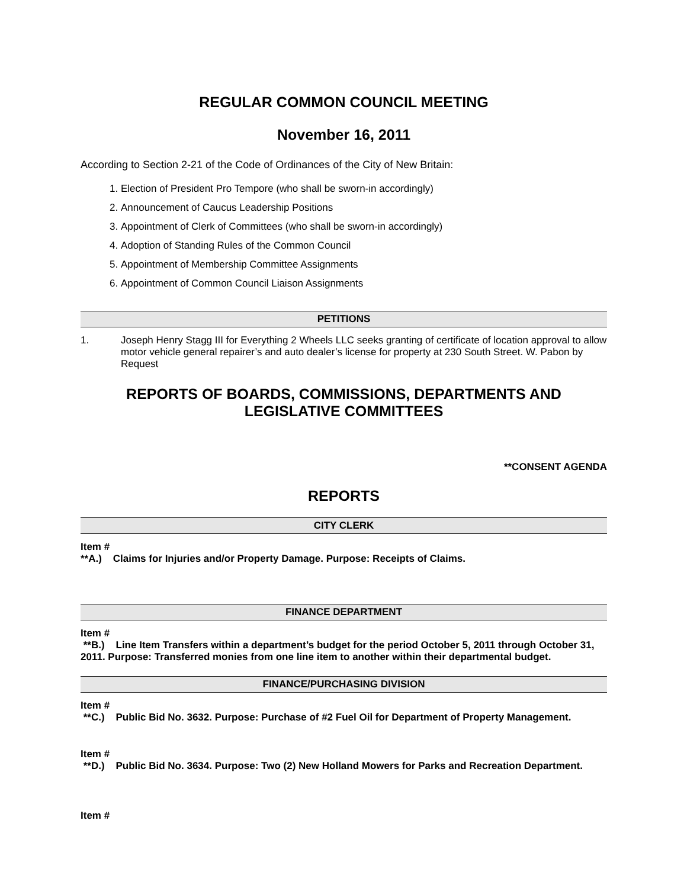REGULAR COMMON COUNCIL MEETING
November 16, 2011
According to Section 2-21 of the Code of Ordinances of the City of New Britain:
1. Election of President Pro Tempore (who shall be sworn-in accordingly)
2. Announcement of Caucus Leadership Positions
3. Appointment of Clerk of Committees (who shall be sworn-in accordingly)
4. Adoption of Standing Rules of the Common Council
5. Appointment of Membership Committee Assignments
6. Appointment of Common Council Liaison Assignments
PETITIONS
1. Joseph Henry Stagg III for Everything 2 Wheels LLC seeks granting of certificate of location approval to allow motor vehicle general repairer’s and auto dealer’s license for property at 230 South Street. W. Pabon by Request
REPORTS OF BOARDS, COMMISSIONS, DEPARTMENTS AND LEGISLATIVE COMMITTEES
**CONSENT AGENDA
REPORTS
CITY CLERK
Item #
**A.) Claims for Injuries and/or Property Damage. Purpose: Receipts of Claims.
FINANCE DEPARTMENT
Item #
**B.) Line Item Transfers within a department’s budget for the period October 5, 2011 through October 31, 2011. Purpose: Transferred monies from one line item to another within their departmental budget.
FINANCE/PURCHASING DIVISION
Item #
**C.) Public Bid No. 3632. Purpose: Purchase of #2 Fuel Oil for Department of Property Management.
Item #
**D.) Public Bid No. 3634. Purpose: Two (2) New Holland Mowers for Parks and Recreation Department.
Item #